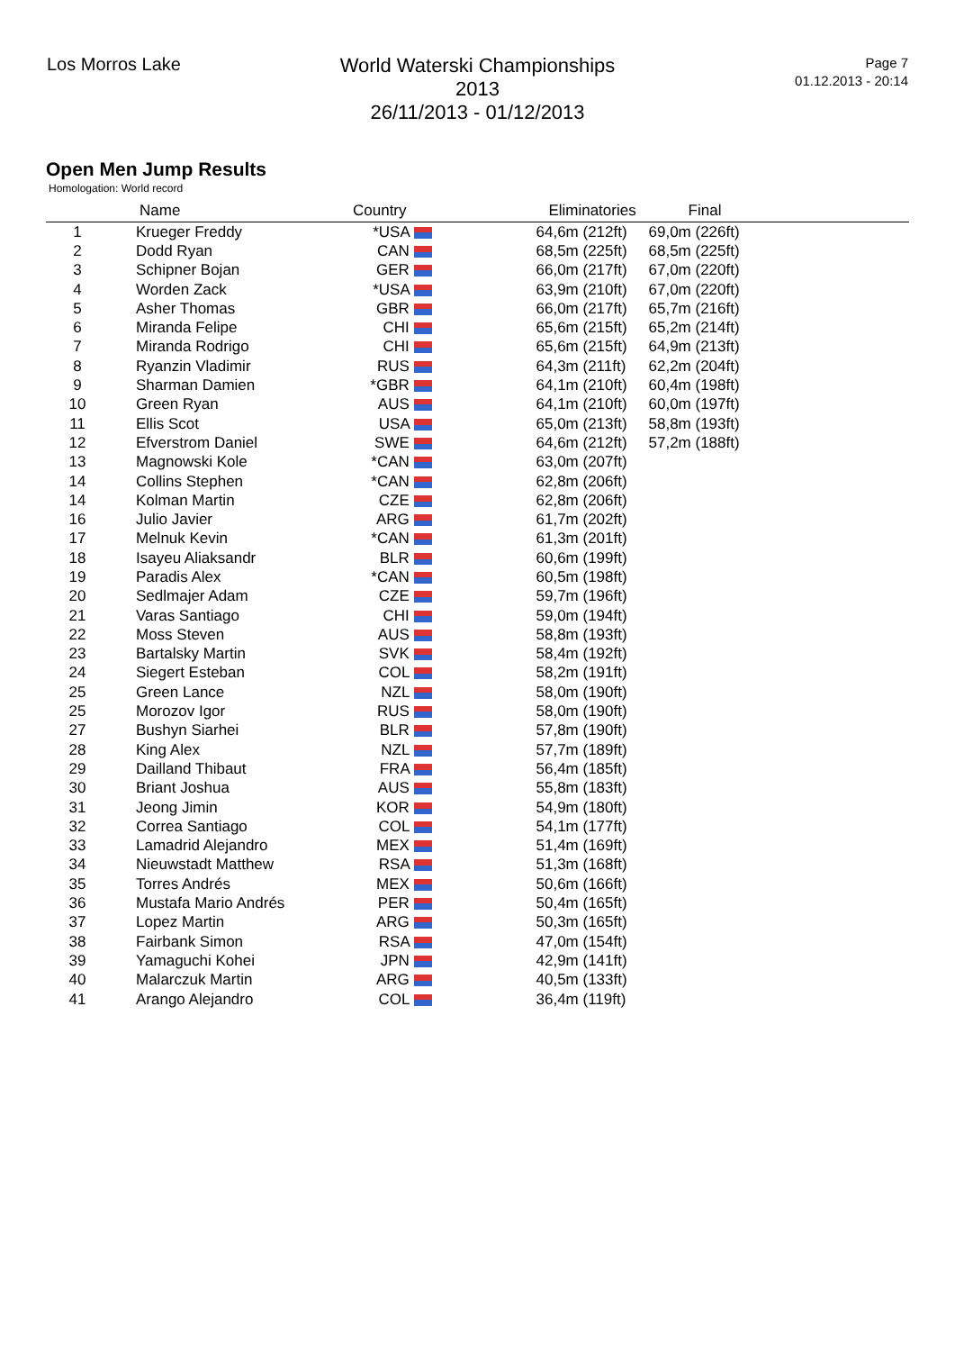Los Morros Lake
World Waterski Championships 2013
26/11/2013 - 01/12/2013
Page 7
01.12.2013 - 20:14
Open Men Jump Results
Homologation: World record
| | Name | Country | | Eliminatories | Final | |
| --- | --- | --- | --- | --- | --- | --- |
| 1 | Krueger Freddy | *USA | | 64,6m (212ft) | 69,0m (226ft) | |
| 2 | Dodd Ryan | CAN | | 68,5m (225ft) | 68,5m (225ft) | |
| 3 | Schipner Bojan | GER | | 66,0m (217ft) | 67,0m (220ft) | |
| 4 | Worden Zack | *USA | | 63,9m (210ft) | 67,0m (220ft) | |
| 5 | Asher Thomas | GBR | | 66,0m (217ft) | 65,7m (216ft) | |
| 6 | Miranda Felipe | CHI | | 65,6m (215ft) | 65,2m (214ft) | |
| 7 | Miranda Rodrigo | CHI | | 65,6m (215ft) | 64,9m (213ft) | |
| 8 | Ryanzin Vladimir | RUS | | 64,3m (211ft) | 62,2m (204ft) | |
| 9 | Sharman Damien | *GBR | | 64,1m (210ft) | 60,4m (198ft) | |
| 10 | Green Ryan | AUS | | 64,1m (210ft) | 60,0m (197ft) | |
| 11 | Ellis Scot | USA | | 65,0m (213ft) | 58,8m (193ft) | |
| 12 | Efverstrom Daniel | SWE | | 64,6m (212ft) | 57,2m (188ft) | |
| 13 | Magnowski Kole | *CAN | | 63,0m (207ft) | | |
| 14 | Collins Stephen | *CAN | | 62,8m (206ft) | | |
| 14 | Kolman Martin | CZE | | 62,8m (206ft) | | |
| 16 | Julio Javier | ARG | | 61,7m (202ft) | | |
| 17 | Melnuk Kevin | *CAN | | 61,3m (201ft) | | |
| 18 | Isayeu Aliaksandr | BLR | | 60,6m (199ft) | | |
| 19 | Paradis Alex | *CAN | | 60,5m (198ft) | | |
| 20 | Sedlmajer Adam | CZE | | 59,7m (196ft) | | |
| 21 | Varas Santiago | CHI | | 59,0m (194ft) | | |
| 22 | Moss Steven | AUS | | 58,8m (193ft) | | |
| 23 | Bartalsky Martin | SVK | | 58,4m (192ft) | | |
| 24 | Siegert Esteban | COL | | 58,2m (191ft) | | |
| 25 | Green Lance | NZL | | 58,0m (190ft) | | |
| 25 | Morozov Igor | RUS | | 58,0m (190ft) | | |
| 27 | Bushyn Siarhei | BLR | | 57,8m (190ft) | | |
| 28 | King Alex | NZL | | 57,7m (189ft) | | |
| 29 | Dailland Thibaut | FRA | | 56,4m (185ft) | | |
| 30 | Briant Joshua | AUS | | 55,8m (183ft) | | |
| 31 | Jeong Jimin | KOR | | 54,9m (180ft) | | |
| 32 | Correa Santiago | COL | | 54,1m (177ft) | | |
| 33 | Lamadrid Alejandro | MEX | | 51,4m (169ft) | | |
| 34 | Nieuwstadt Matthew | RSA | | 51,3m (168ft) | | |
| 35 | Torres Andrés | MEX | | 50,6m (166ft) | | |
| 36 | Mustafa Mario Andrés | PER | | 50,4m (165ft) | | |
| 37 | Lopez Martin | ARG | | 50,3m (165ft) | | |
| 38 | Fairbank Simon | RSA | | 47,0m (154ft) | | |
| 39 | Yamaguchi Kohei | JPN | | 42,9m (141ft) | | |
| 40 | Malarczuk Martin | ARG | | 40,5m (133ft) | | |
| 41 | Arango Alejandro | COL | | 36,4m (119ft) | | |